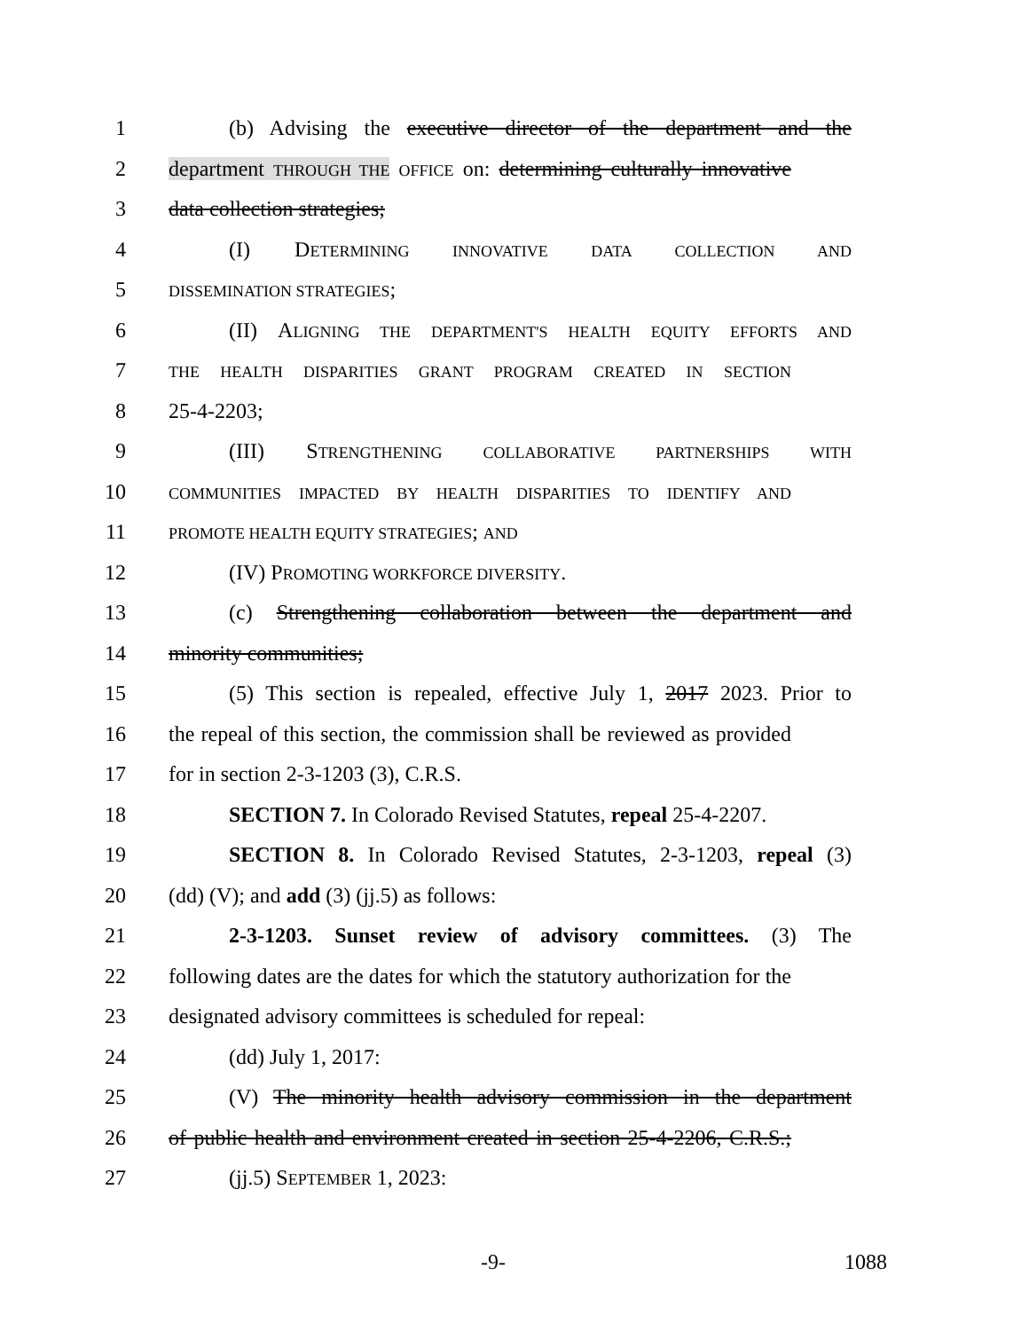1 (b) Advising the executive director of the department and the
2 department THROUGH THE OFFICE on: determining culturally innovative
3 data collection strategies;
4 (I) DETERMINING INNOVATIVE DATA COLLECTION AND
5 DISSEMINATION STRATEGIES;
6 (II) ALIGNING THE DEPARTMENT'S HEALTH EQUITY EFFORTS AND
7 THE HEALTH DISPARITIES GRANT PROGRAM CREATED IN SECTION
8 25-4-2203;
9 (III) STRENGTHENING COLLABORATIVE PARTNERSHIPS WITH
10 COMMUNITIES IMPACTED BY HEALTH DISPARITIES TO IDENTIFY AND
11 PROMOTE HEALTH EQUITY STRATEGIES; AND
12 (IV) PROMOTING WORKFORCE DIVERSITY.
13 (c) Strengthening collaboration between the department and
14 minority communities;
15 (5) This section is repealed, effective July 1, 2017 2023. Prior to
16 the repeal of this section, the commission shall be reviewed as provided
17 for in section 2-3-1203 (3), C.R.S.
18 SECTION 7. In Colorado Revised Statutes, repeal 25-4-2207.
19 SECTION 8. In Colorado Revised Statutes, 2-3-1203, repeal (3)
20 (dd) (V); and add (3) (jj.5) as follows:
21 2-3-1203. Sunset review of advisory committees. (3) The
22 following dates are the dates for which the statutory authorization for the
23 designated advisory committees is scheduled for repeal:
24 (dd) July 1, 2017:
25 (V) The minority health advisory commission in the department
26 of public health and environment created in section 25-4-2206, C.R.S.;
27 (jj.5) SEPTEMBER 1, 2023:
-9- 1088